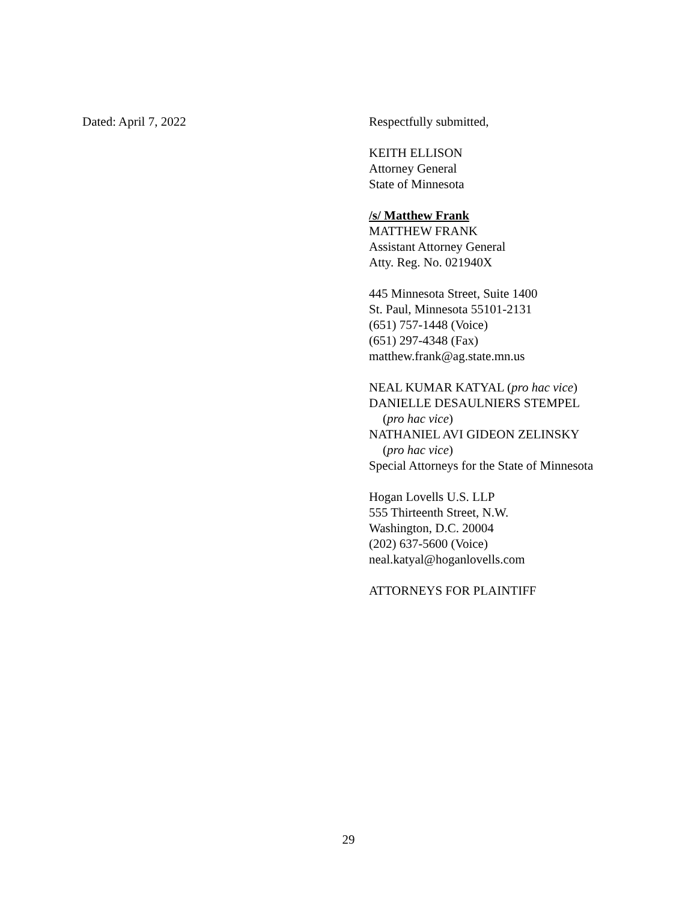Dated: April 7, 2022 Respectfully submitted,
KEITH ELLISON
Attorney General
State of Minnesota
/s/ Matthew Frank
MATTHEW FRANK
Assistant Attorney General
Atty. Reg. No. 021940X
445 Minnesota Street, Suite 1400
St. Paul, Minnesota 55101-2131
(651) 757-1448 (Voice)
(651) 297-4348 (Fax)
matthew.frank@ag.state.mn.us
NEAL KUMAR KATYAL (pro hac vice)
DANIELLE DESAULNIERS STEMPEL
(pro hac vice)
NATHANIEL AVI GIDEON ZELINSKY
(pro hac vice)
Special Attorneys for the State of Minnesota
Hogan Lovells U.S. LLP
555 Thirteenth Street, N.W.
Washington, D.C. 20004
(202) 637-5600 (Voice)
neal.katyal@hoganlovells.com
ATTORNEYS FOR PLAINTIFF
29